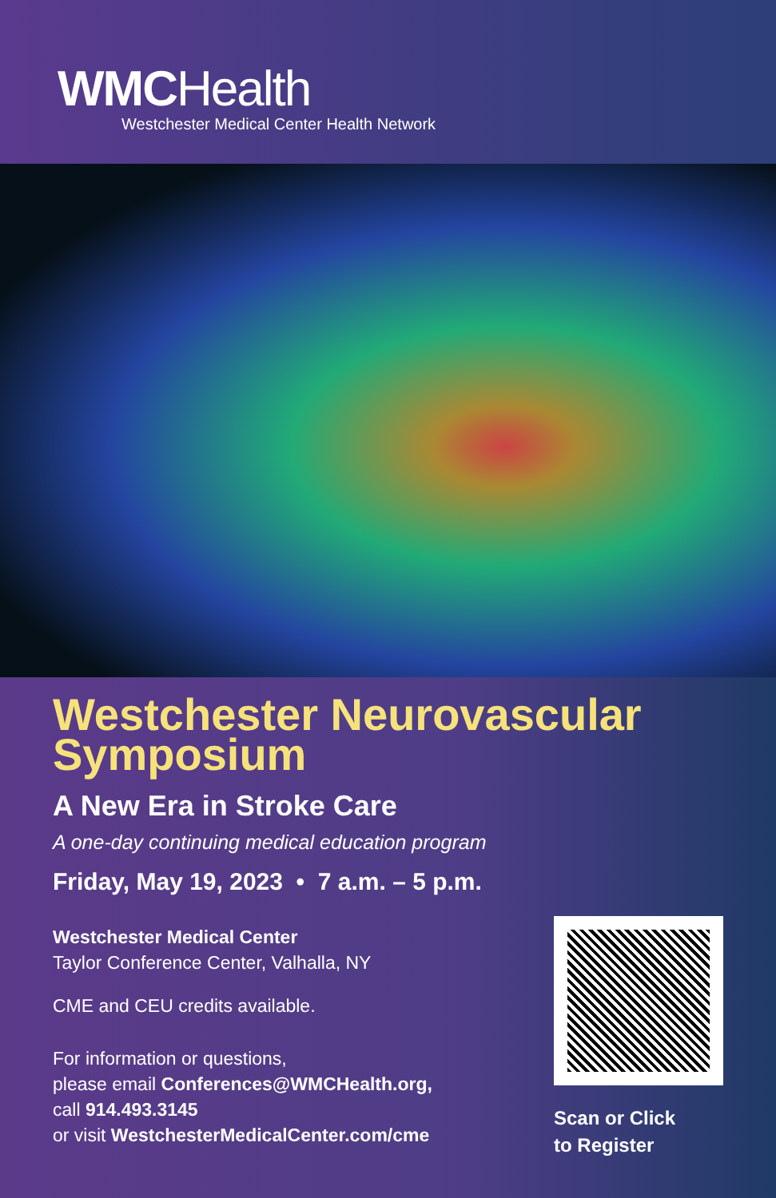WMCHealth
Westchester Medical Center Health Network
Westchester Neurovascular Symposium
A New Era in Stroke Care
A one-day continuing medical education program
Friday, May 19, 2023 • 7 a.m. – 5 p.m.
Westchester Medical Center
Taylor Conference Center, Valhalla, NY
CME and CEU credits available.
For information or questions,
please email Conferences@WMCHealth.org,
call 914.493.3145
or visit WestchesterMedicalCenter.com/cme
Scan or Click
to Register